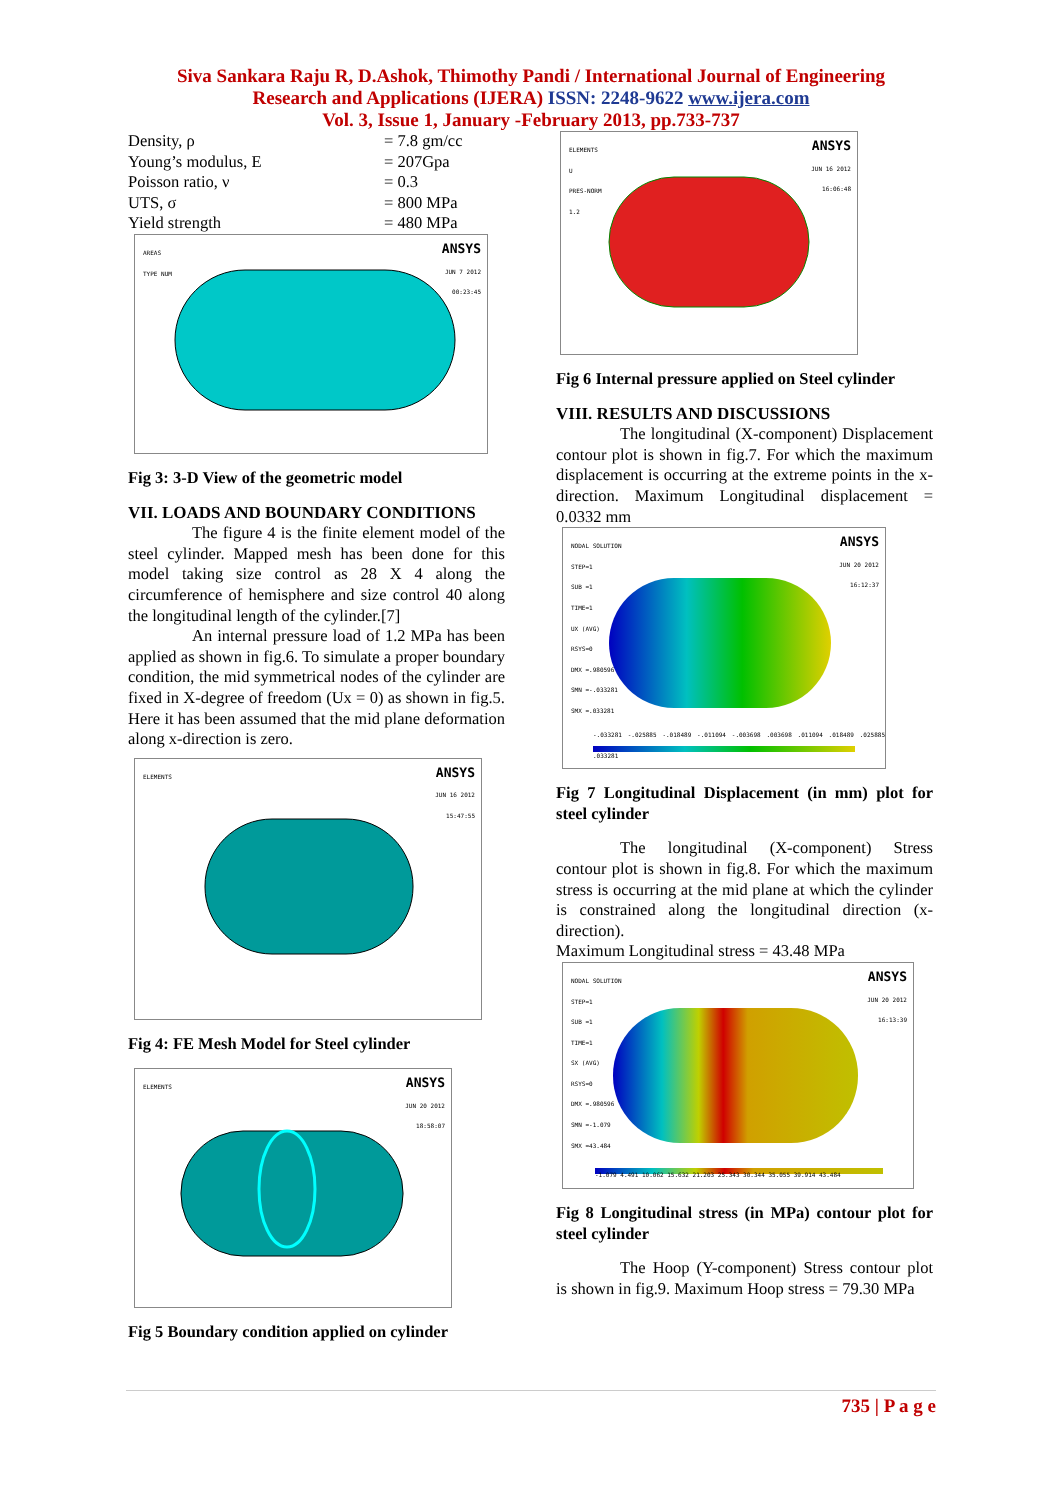Siva Sankara Raju R, D.Ashok, Thimothy Pandi / International Journal of Engineering
Research and Applications (IJERA) ISSN: 2248-9622 www.ijera.com
Vol. 3, Issue 1, January -February 2013, pp.733-737
Density, ρ = 7.8 gm/cc
Young’s modulus, E = 207Gpa
Poisson ratio, ν = 0.3
UTS, σ = 800 MPa
Yield strength = 480 MPa
AREAS
TYPE NUM
ANSYS
JUN 7 2012
00:23:45
Fig 3: 3-D View of the geometric model
VII. LOADS AND BOUNDARY CONDITIONS
The figure 4 is the finite element model of the steel cylinder. Mapped mesh has been done for this model taking size control as 28 X 4 along the circumference of hemisphere and size control 40 along the longitudinal length of the cylinder.[7]
An internal pressure load of 1.2 MPa has been applied as shown in fig.6. To simulate a proper boundary condition, the mid symmetrical nodes of the cylinder are fixed in X-degree of freedom (Ux = 0) as shown in fig.5. Here it has been assumed that the mid plane deformation along x-direction is zero.
ELEMENTS
ANSYS
JUN 16 2012
15:47:55
Fig 4: FE Mesh Model for Steel cylinder
ELEMENTS
ANSYS
JUN 20 2012
18:58:07
Fig 5 Boundary condition applied on cylinder
ELEMENTS
U
PRES-NORM
1.2
ANSYS
JUN 16 2012
16:06:48
Fig 6 Internal pressure applied on Steel cylinder
VIII. RESULTS AND DISCUSSIONS
The longitudinal (X-component) Displacement contour plot is shown in fig.7. For which the maximum displacement is occurring at the extreme points in the x-direction. Maximum Longitudinal displacement = 0.0332 mm
NODAL SOLUTION
STEP=1
SUB =1
TIME=1
UX (AVG)
RSYS=0
DMX =.980596
SMN =-.033281
SMX =.033281
ANSYS
JUN 20 2012
16:12:37
-.033281 -.025885 -.018489 -.011094 -.003698 .003698 .011094 .018489 .025885 .033281
Fig 7 Longitudinal Displacement (in mm) plot for steel cylinder
The longitudinal (X-component) Stress contour plot is shown in fig.8. For which the maximum stress is occurring at the mid plane at which the cylinder is constrained along the longitudinal direction (x-direction).
Maximum Longitudinal stress = 43.48 MPa
NODAL SOLUTION
STEP=1
SUB =1
TIME=1
SX (AVG)
RSYS=0
DMX =.980596
SMN =-1.079
SMX =43.484
ANSYS
JUN 20 2012
16:13:39
-1.079 4.491 10.062 15.632 21.203 25.343 30.344 35.055 39.914 43.484
Fig 8 Longitudinal stress (in MPa) contour plot for steel cylinder
The Hoop (Y-component) Stress contour plot is shown in fig.9. Maximum Hoop stress = 79.30 MPa
735 | P a g e